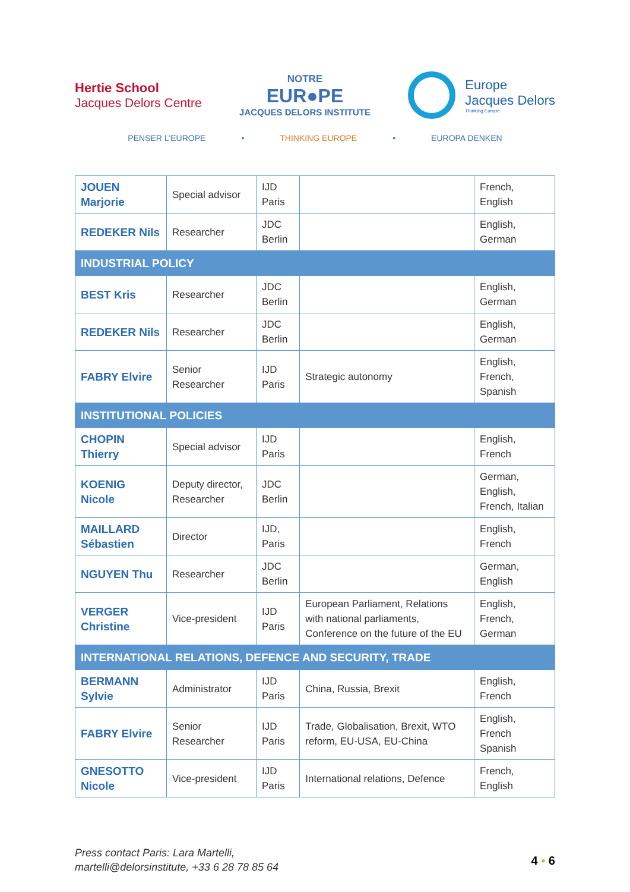Hertie School
Jacques Delors Centre
NOTRE
EUR●PE
JACQUES DELORS INSTITUTE
Europe
Jacques Delors
Thinking Europe
PENSER L'EUROPE • THINKING EUROPE • EUROPA DENKEN
| JOUEN Marjorie | Special advisor | IJD Paris | | French, English |
| REDEKER Nils | Researcher | JDC Berlin | | English, German |
| INDUSTRIAL POLICY | | | | |
| BEST Kris | Researcher | JDC Berlin | | English, German |
| REDEKER Nils | Researcher | JDC Berlin | | English, German |
| FABRY Elvire | Senior Researcher | IJD Paris | Strategic autonomy | English, French, Spanish |
| INSTITUTIONAL POLICIES | | | | |
| CHOPIN Thierry | Special advisor | IJD Paris | | English, French |
| KOENIG Nicole | Deputy director, Researcher | JDC Berlin | | German, English, French, Italian |
| MAILLARD Sébastien | Director | IJD, Paris | | English, French |
| NGUYEN Thu | Researcher | JDC Berlin | | German, English |
| VERGER Christine | Vice-president | IJD Paris | European Parliament, Relations with national parliaments, Conference on the future of the EU | English, French, German |
| INTERNATIONAL RELATIONS, DEFENCE AND SECURITY, TRADE | | | | |
| BERMANN Sylvie | Administrator | IJD Paris | China, Russia, Brexit | English, French |
| FABRY Elvire | Senior Researcher | IJD Paris | Trade, Globalisation, Brexit, WTO reform, EU-USA, EU-China | English, French Spanish |
| GNESOTTO Nicole | Vice-president | IJD Paris | International relations, Defence | French, English |
Press contact Paris: Lara Martelli,
martelli@delorsinstitute, +33 6 28 78 85 64
4 ▪ 6